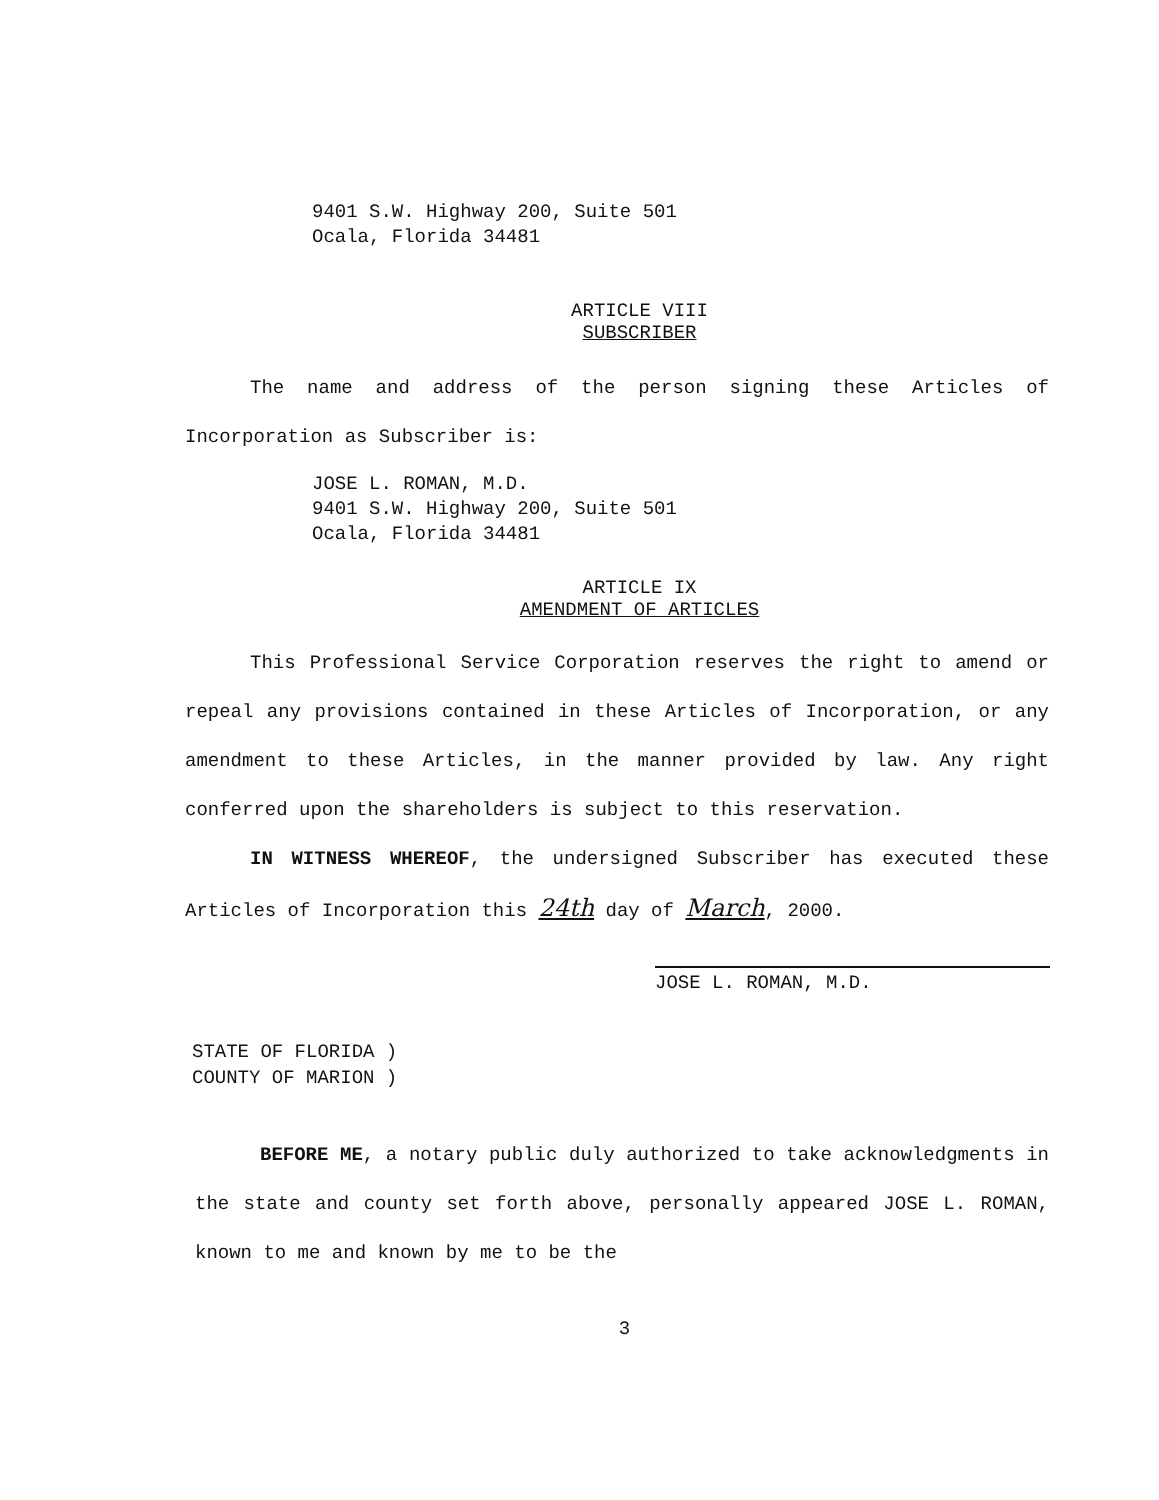9401 S.W. Highway 200, Suite 501
Ocala, Florida 34481
ARTICLE VIII
SUBSCRIBER
The name and address of the person signing these Articles of Incorporation as Subscriber is:
JOSE L. ROMAN, M.D.
9401 S.W. Highway 200, Suite 501
Ocala, Florida 34481
ARTICLE IX
AMENDMENT OF ARTICLES
This Professional Service Corporation reserves the right to amend or repeal any provisions contained in these Articles of Incorporation, or any amendment to these Articles, in the manner provided by law. Any right conferred upon the shareholders is subject to this reservation.
IN WITNESS WHEREOF, the undersigned Subscriber has executed these Articles of Incorporation this 24th day of March, 2000.
JOSE L. ROMAN, M.D.
STATE OF FLORIDA )
COUNTY OF MARION )
BEFORE ME, a notary public duly authorized to take acknowledgments in the state and county set forth above, personally appeared JOSE L. ROMAN, known to me and known by me to be the
3